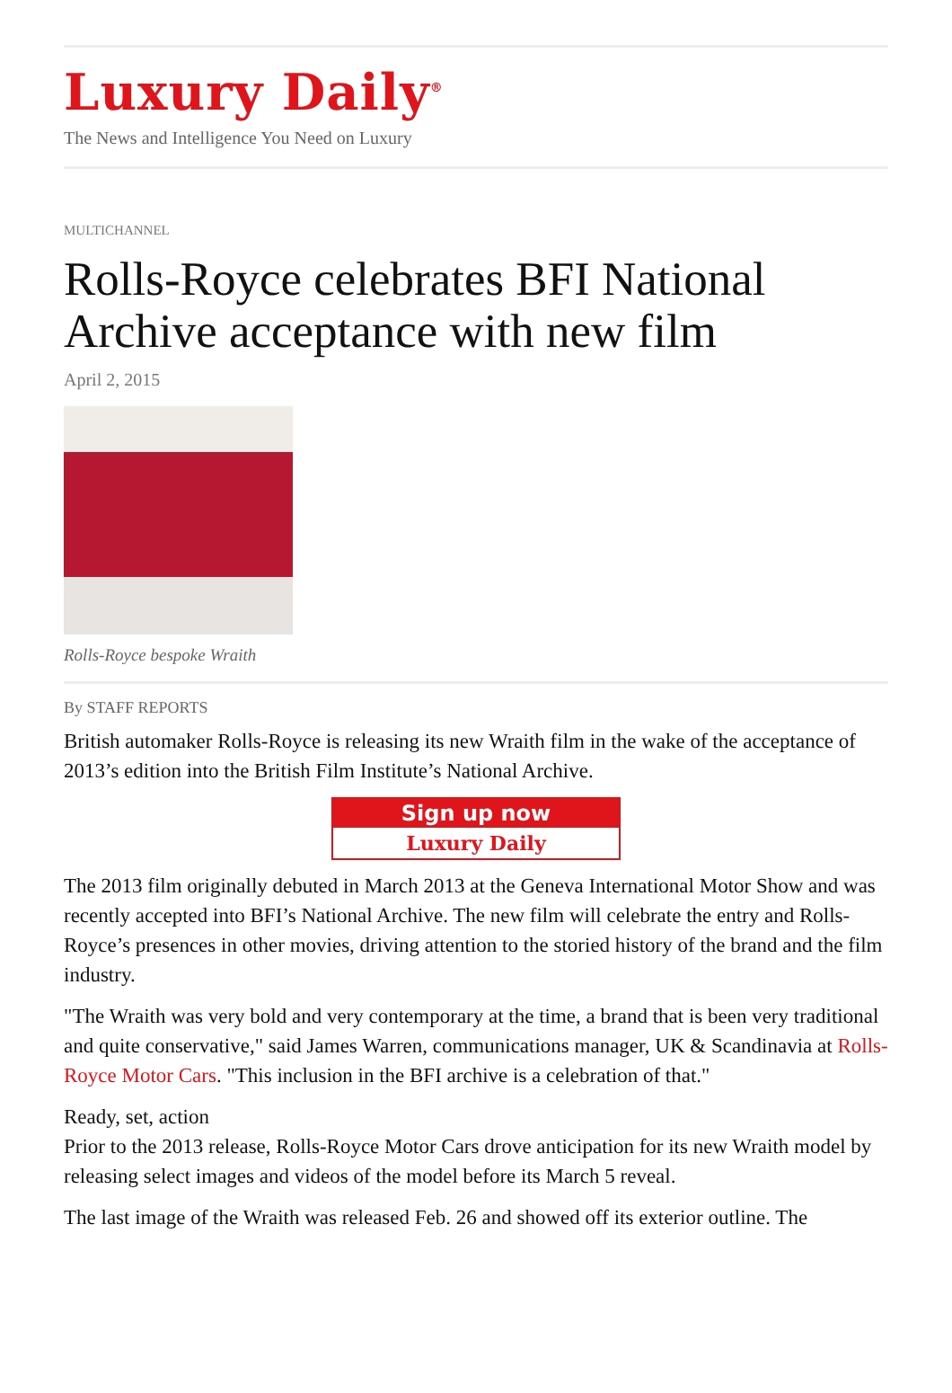Luxury Daily<sup>®</sup>
The News and Intelligence You Need on Luxury
MULTICHANNEL
Rolls-Royce celebrates BFI National Archive acceptance with new film
April 2, 2015
Rolls-Royce bespoke Wraith
By STAFF REPORTS
British automaker Rolls-Royce is releasing its new Wraith film in the wake of the acceptance of 2013’s edition into the British Film Institute’s National Archive.
Sign up now
Luxury Daily
The 2013 film originally debuted in March 2013 at the Geneva International Motor Show and was recently accepted into BFI’s National Archive. The new film will celebrate the entry and Rolls-Royce’s presences in other movies, driving attention to the storied history of the brand and the film industry.
"The Wraith was very bold and very contemporary at the time, a brand that is been very traditional and quite conservative," said James Warren, communications manager, UK & Scandinavia at Rolls-Royce Motor Cars. "This inclusion in the BFI archive is a celebration of that."
Ready, set, action
Prior to the 2013 release, Rolls-Royce Motor Cars drove anticipation for its new Wraith model by releasing select images and videos of the model before its March 5 reveal.
The last image of the Wraith was released Feb. 26 and showed off its exterior outline. The